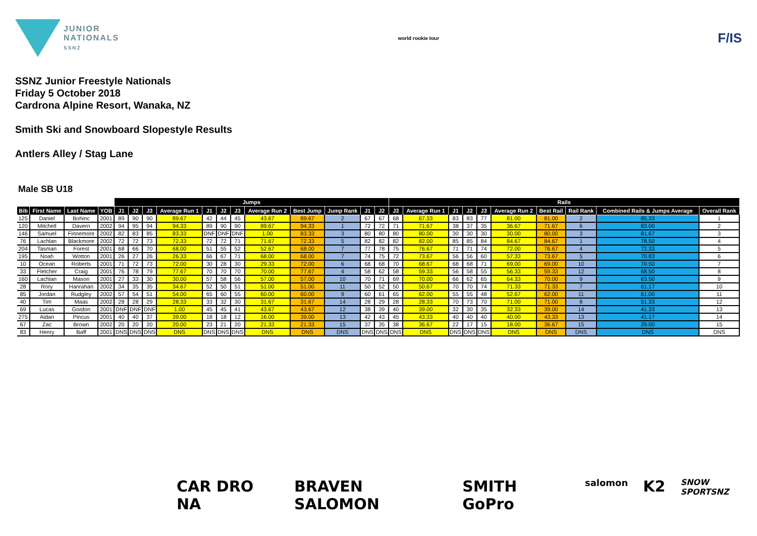JUNIOR
NATIONALS
SSNZ
world rookie tour
F/IS
SSNZ Junior Freestyle Nationals
Friday 5 October 2018
Cardrona Alpine Resort, Wanaka, NZ
Smith Ski and Snowboard Slopestyle Results
Antlers Alley / Stag Lane
Male SB U18
| | | | | Jumps | | | | | | | | | | | | Rails | | | | | | | | | | |
| Bib | First Name | Last Name | YOB | J1 | J2 | J3 | Average Run 1 | J1 | J2 | J3 | Average Run 2 | Best Jump | Jump Rank | J1 | J2 | J3 | Average Run 1 | J1 | J2 | J3 | Average Run 2 | Best Rail | Rail Rank | Combined Rails & Jumps Average | Overall Rank | |
| 125 | Daniel | Bohinc | 2001 | 89 | 90 | 90 | 89.67 | 42 | 44 | 45 | 43.67 | 89.67 | 2 | 67 | 67 | 68 | 67.33 | 83 | 83 | 77 | 81.00 | 81.00 | 2 | 85.33 | 1 | |
| 120 | Mitchell | Davern | 2002 | 94 | 95 | 94 | 94.33 | 89 | 90 | 90 | 89.67 | 94.33 | 1 | 72 | 72 | 71 | 71.67 | 38 | 37 | 35 | 36.67 | 71.67 | 6 | 83.00 | 2 | |
| 146 | Samuel | Finnemore | 2002 | 82 | 83 | 85 | 83.33 | DNF | DNF | DNF | 1.00 | 83.33 | 3 | 80 | 80 | 80 | 80.00 | 30 | 30 | 30 | 30.00 | 80.00 | 3 | 81.67 | 3 | |
| 76 | Lachlan | Blackmore | 2002 | 72 | 72 | 73 | 72.33 | 72 | 72 | 71 | 71.67 | 72.33 | 5 | 82 | 82 | 82 | 82.00 | 85 | 85 | 84 | 84.67 | 84.67 | 1 | 78.50 | 4 | |
| 204 | Tasman | Forest | 2001 | 68 | 66 | 70 | 68.00 | 51 | 55 | 52 | 52.67 | 68.00 | 7 | 77 | 78 | 75 | 76.67 | 71 | 71 | 74 | 72.00 | 76.67 | 4 | 72.33 | 5 | |
| 195 | Noah | Wotton | 2001 | 26 | 27 | 26 | 26.33 | 66 | 67 | 71 | 68.00 | 68.00 | 7 | 74 | 75 | 72 | 73.67 | 56 | 56 | 60 | 57.33 | 73.67 | 5 | 70.83 | 6 | |
| 10 | Ocean | Roberts | 2001 | 71 | 72 | 73 | 72.00 | 30 | 28 | 30 | 29.33 | 72.00 | 6 | 68 | 68 | 70 | 68.67 | 68 | 68 | 71 | 69.00 | 69.00 | 10 | 70.50 | 7 | |
| 33 | Fletcher | Craig | 2001 | 76 | 78 | 79 | 77.67 | 70 | 70 | 70 | 70.00 | 77.67 | 4 | 58 | 62 | 58 | 59.33 | 56 | 58 | 55 | 56.33 | 59.33 | 12 | 68.50 | 8 | |
| 160 | Lachlan | Mason | 2001 | 27 | 33 | 30 | 30.00 | 57 | 58 | 56 | 57.00 | 57.00 | 10 | 70 | 71 | 69 | 70.00 | 66 | 62 | 65 | 64.33 | 70.00 | 9 | 63.50 | 9 | |
| 28 | Rory | Hanrahan | 2002 | 34 | 35 | 35 | 34.67 | 52 | 50 | 51 | 51.00 | 51.00 | 11 | 50 | 52 | 50 | 50.67 | 70 | 70 | 74 | 71.33 | 71.33 | 7 | 61.17 | 10 | |
| 85 | Jordan | Rudgley | 2002 | 57 | 54 | 51 | 54.00 | 65 | 60 | 55 | 60.00 | 60.00 | 9 | 60 | 61 | 65 | 62.00 | 55 | 55 | 48 | 52.67 | 62.00 | 11 | 61.00 | 11 | |
| 40 | Tim | Maas | 2002 | 28 | 28 | 29 | 28.33 | 33 | 32 | 30 | 31.67 | 31.67 | 14 | 28 | 29 | 28 | 28.33 | 70 | 73 | 70 | 71.00 | 71.00 | 8 | 51.33 | 12 | |
| 69 | Lucas | Gordon | 2001 | DNF | DNF | DNF | 1.00 | 45 | 45 | 41 | 43.67 | 43.67 | 12 | 38 | 39 | 40 | 39.00 | 32 | 30 | 35 | 32.33 | 39.00 | 14 | 41.33 | 13 | |
| 275 | Aidan | Pincus | 2001 | 40 | 40 | 37 | 39.00 | 18 | 18 | 12 | 16.00 | 39.00 | 13 | 42 | 43 | 45 | 43.33 | 40 | 40 | 40 | 40.00 | 43.33 | 13 | 41.17 | 14 | |
| 67 | Zac | Brown | 2002 | 20 | 20 | 20 | 20.00 | 23 | 21 | 20 | 21.33 | 21.33 | 15 | 37 | 35 | 38 | 36.67 | 22 | 17 | 15 | 18.00 | 36.67 | 15 | 29.00 | 15 | |
| 83 | Henry | Baff | 2001 | DNS | DNS | DNS | DNS | DNS | DNS | DNS | DNS | DNS | DNS | DNS | DNS | DNS | DNS | DNS | DNS | DNS | DNS | DNS | DNS | DNS | DNS | |
CAR DRO NA BRAVEN SALOMON SMITH GoPro salomon K2 SNOW SPORTSNZ